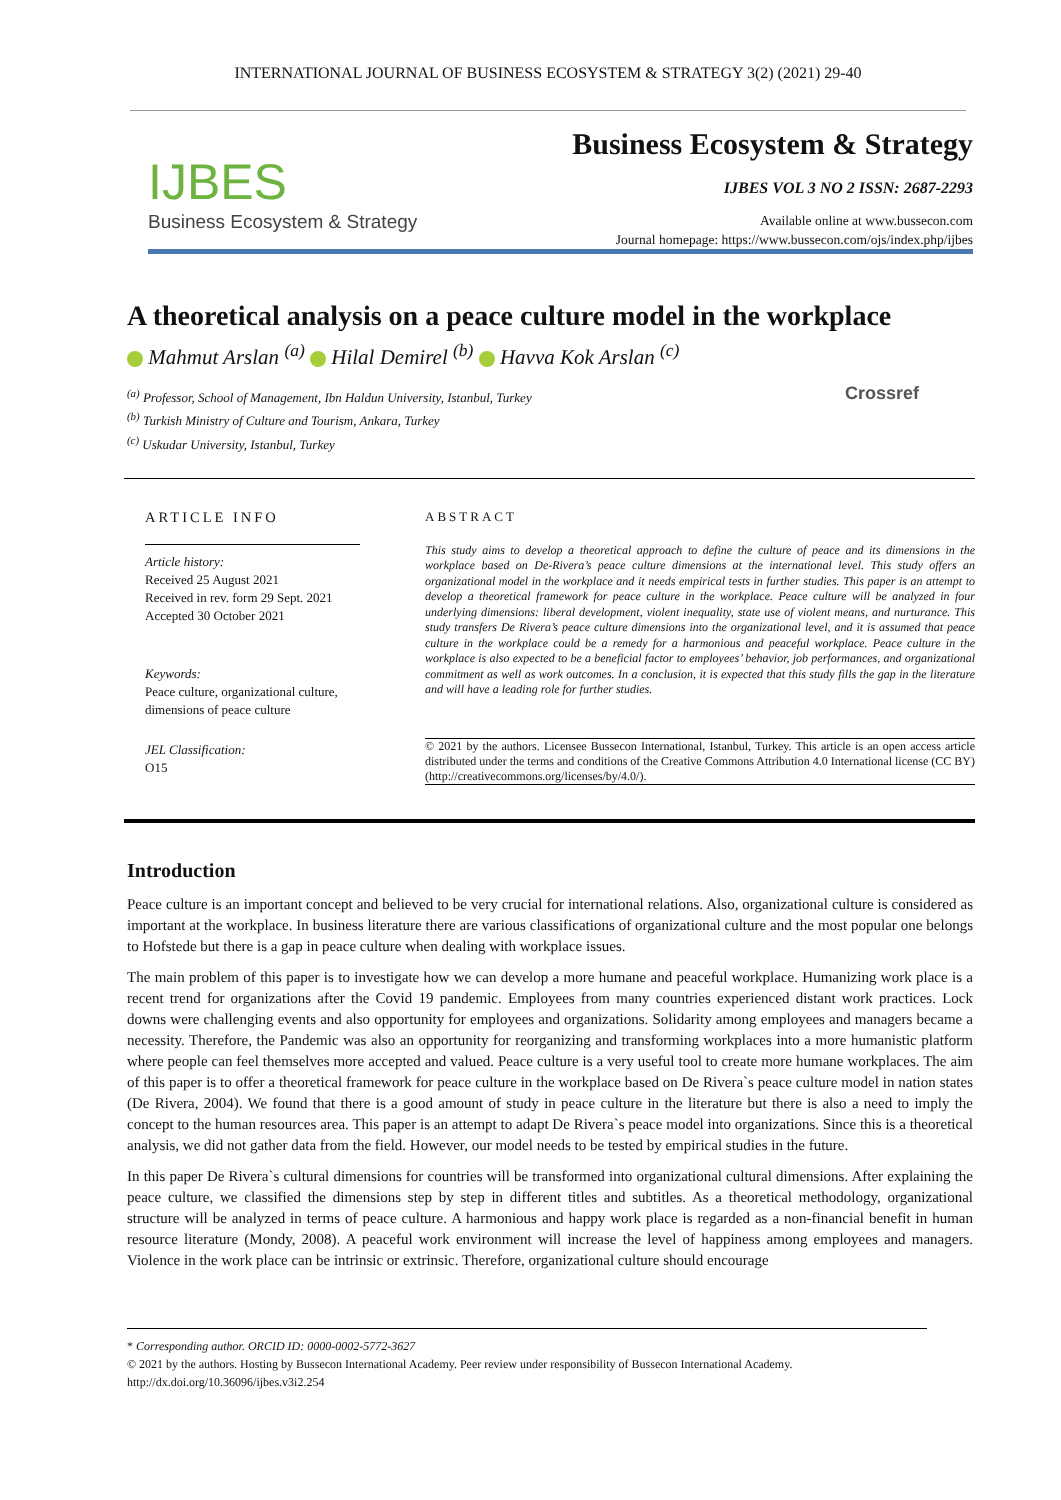INTERNATIONAL JOURNAL OF BUSINESS ECOSYSTEM & STRATEGY 3(2) (2021) 29-40
IJBES
Business Ecosystem & Strategy
Business Ecosystem & Strategy
IJBES VOL 3 NO 2 ISSN: 2687-2293
Available online at www.bussecon.com
Journal homepage: https://www.bussecon.com/ojs/index.php/ijbes
A theoretical analysis on a peace culture model in the workplace
Mahmut Arslan <sup>(a)</sup> Hilal Demirel <sup>(b)</sup> Havva Kok Arslan <sup>(c)</sup>
Crossref
<sup>(a)</sup> Professor, School of Management, Ibn Haldun University, Istanbul, Turkey
<sup>(b)</sup> Turkish Ministry of Culture and Tourism, Ankara, Turkey
<sup>(c)</sup> Uskudar University, Istanbul, Turkey
ARTICLE INFO
Article history:
Received 25 August 2021
Received in rev. form 29 Sept. 2021
Accepted 30 October 2021
Keywords:
Peace culture, organizational culture, dimensions of peace culture
JEL Classification:
O15
ABSTRACT
This study aims to develop a theoretical approach to define the culture of peace and its dimensions in the workplace based on De-Rivera’s peace culture dimensions at the international level. This study offers an organizational model in the workplace and it needs empirical tests in further studies. This paper is an attempt to develop a theoretical framework for peace culture in the workplace. Peace culture will be analyzed in four underlying dimensions: liberal development, violent inequality, state use of violent means, and nurturance. This study transfers De Rivera’s peace culture dimensions into the organizational level, and it is assumed that peace culture in the workplace could be a remedy for a harmonious and peaceful workplace. Peace culture in the workplace is also expected to be a beneficial factor to employees’ behavior, job performances, and organizational commitment as well as work outcomes. In a conclusion, it is expected that this study fills the gap in the literature and will have a leading role for further studies.
© 2021 by the authors. Licensee Bussecon International, Istanbul, Turkey. This article is an open access article distributed under the terms and conditions of the Creative Commons Attribution 4.0 International license (CC BY) (http://creativecommons.org/licenses/by/4.0/).
Introduction
Peace culture is an important concept and believed to be very crucial for international relations. Also, organizational culture is considered as important at the workplace. In business literature there are various classifications of organizational culture and the most popular one belongs to Hofstede but there is a gap in peace culture when dealing with workplace issues.
The main problem of this paper is to investigate how we can develop a more humane and peaceful workplace. Humanizing work place is a recent trend for organizations after the Covid 19 pandemic. Employees from many countries experienced distant work practices. Lock downs were challenging events and also opportunity for employees and organizations. Solidarity among employees and managers became a necessity. Therefore, the Pandemic was also an opportunity for reorganizing and transforming workplaces into a more humanistic platform where people can feel themselves more accepted and valued. Peace culture is a very useful tool to create more humane workplaces. The aim of this paper is to offer a theoretical framework for peace culture in the workplace based on De Rivera`s peace culture model in nation states (De Rivera, 2004). We found that there is a good amount of study in peace culture in the literature but there is also a need to imply the concept to the human resources area. This paper is an attempt to adapt De Rivera`s peace model into organizations. Since this is a theoretical analysis, we did not gather data from the field. However, our model needs to be tested by empirical studies in the future.
In this paper De Rivera`s cultural dimensions for countries will be transformed into organizational cultural dimensions. After explaining the peace culture, we classified the dimensions step by step in different titles and subtitles. As a theoretical methodology, organizational structure will be analyzed in terms of peace culture. A harmonious and happy work place is regarded as a non-financial benefit in human resource literature (Mondy, 2008). A peaceful work environment will increase the level of happiness among employees and managers. Violence in the work place can be intrinsic or extrinsic. Therefore, organizational culture should encourage
* Corresponding author. ORCID ID: 0000-0002-5772-3627
© 2021 by the authors. Hosting by Bussecon International Academy. Peer review under responsibility of Bussecon International Academy.
http://dx.doi.org/10.36096/ijbes.v3i2.254